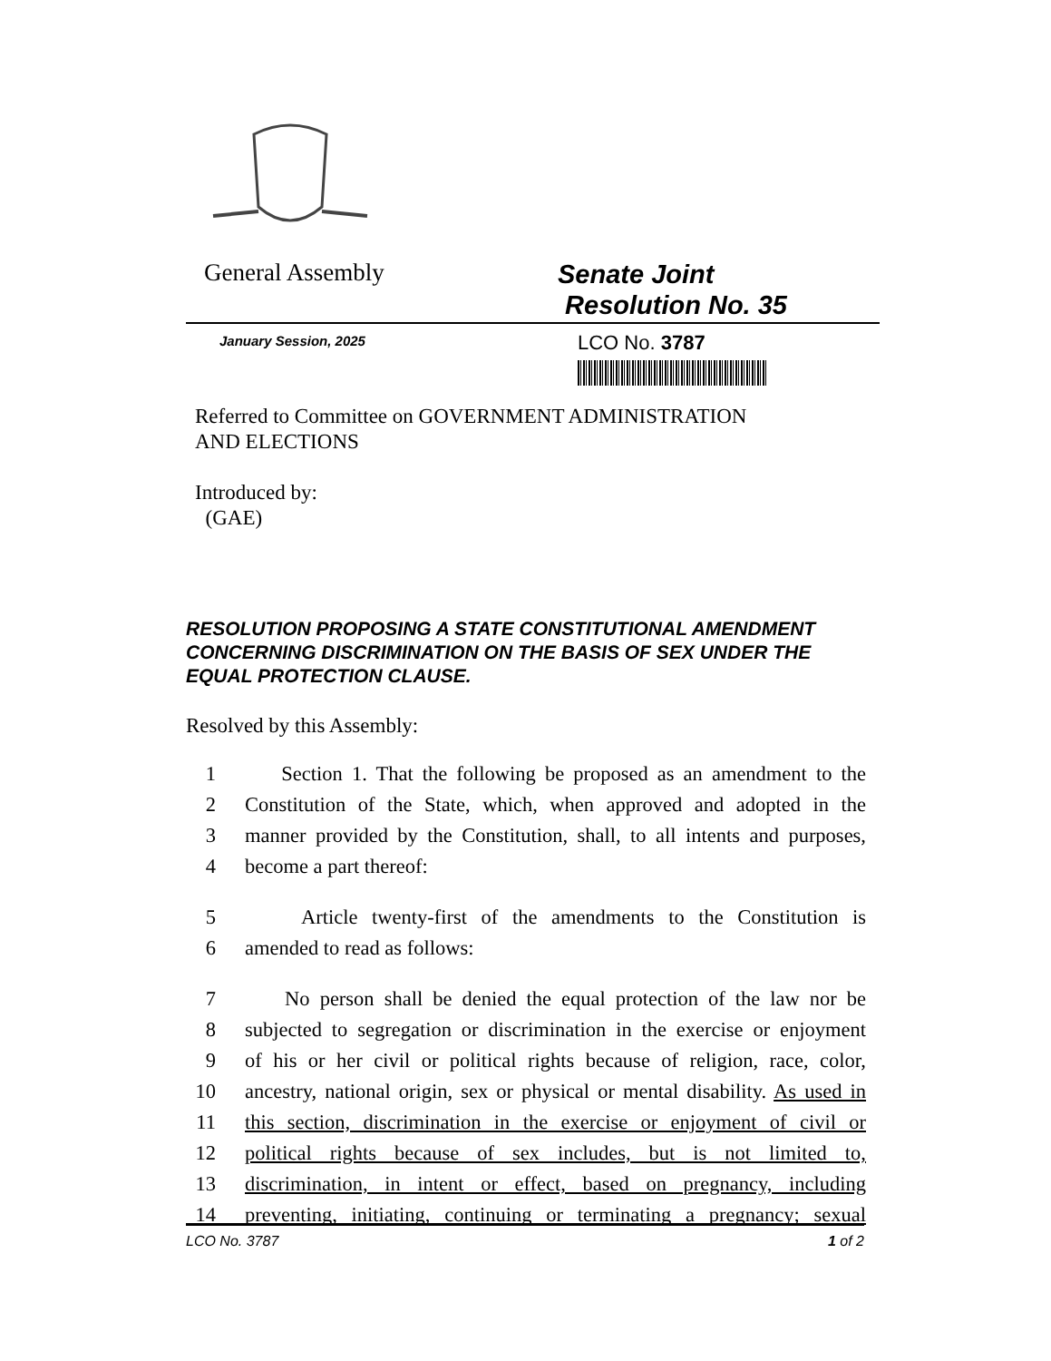General Assembly
Senate Joint
Resolution No. 35
January Session, 2025
LCO No. 3787
Referred to Committee on GOVERNMENT ADMINISTRATION
AND ELECTIONS
Introduced by:
(GAE)
RESOLUTION PROPOSING A STATE CONSTITUTIONAL AMENDMENT CONCERNING DISCRIMINATION ON THE BASIS OF SEX UNDER THE EQUAL PROTECTION CLAUSE.
Resolved by this Assembly:
1 Section 1. That the following be proposed as an amendment to the
2 Constitution of the State, which, when approved and adopted in the
3 manner provided by the Constitution, shall, to all intents and purposes,
4 become a part thereof:
5 Article twenty-first of the amendments to the Constitution is
6 amended to read as follows:
7 No person shall be denied the equal protection of the law nor be
8 subjected to segregation or discrimination in the exercise or enjoyment
9 of his or her civil or political rights because of religion, race, color,
10 ancestry, national origin, sex or physical or mental disability. As used in
11 this section, discrimination in the exercise or enjoyment of civil or
12 political rights because of sex includes, but is not limited to,
13 discrimination, in intent or effect, based on pregnancy, including
14 preventing, initiating, continuing or terminating a pregnancy; sexual
LCO No. 3787 1 of 2